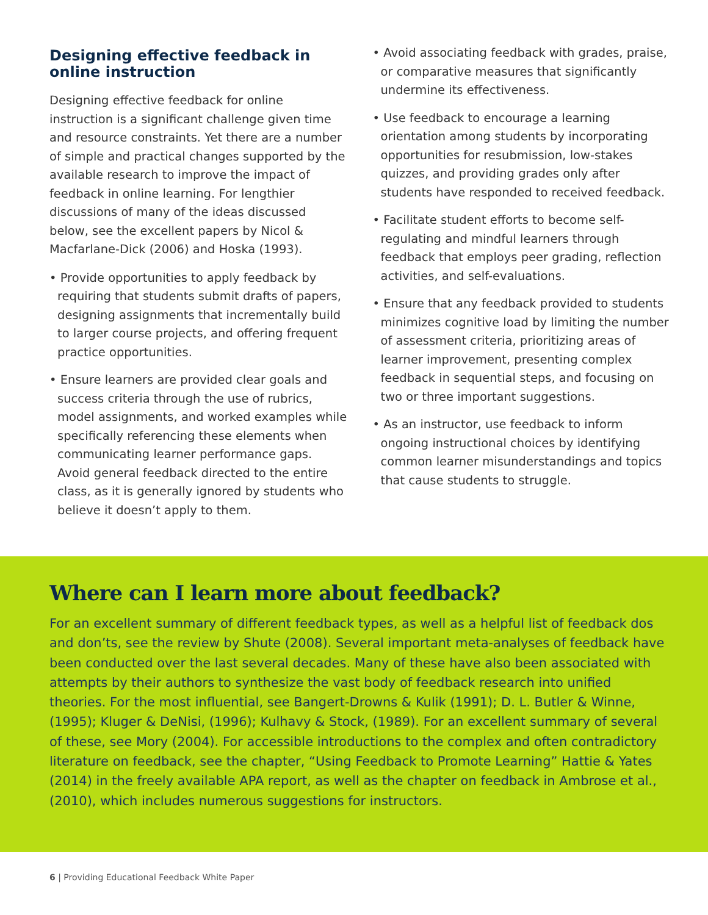Designing effective feedback in online instruction
Designing effective feedback for online instruction is a significant challenge given time and resource constraints. Yet there are a number of simple and practical changes supported by the available research to improve the impact of feedback in online learning. For lengthier discussions of many of the ideas discussed below, see the excellent papers by Nicol & Macfarlane-Dick (2006) and Hoska (1993).
• Provide opportunities to apply feedback by requiring that students submit drafts of papers, designing assignments that incrementally build to larger course projects, and offering frequent practice opportunities.
• Ensure learners are provided clear goals and success criteria through the use of rubrics, model assignments, and worked examples while specifically referencing these elements when communicating learner performance gaps. Avoid general feedback directed to the entire class, as it is generally ignored by students who believe it doesn’t apply to them.
• Avoid associating feedback with grades, praise, or comparative measures that significantly undermine its effectiveness.
• Use feedback to encourage a learning orientation among students by incorporating opportunities for resubmission, low-stakes quizzes, and providing grades only after students have responded to received feedback.
• Facilitate student efforts to become self-regulating and mindful learners through feedback that employs peer grading, reflection activities, and self-evaluations.
• Ensure that any feedback provided to students minimizes cognitive load by limiting the number of assessment criteria, prioritizing areas of learner improvement, presenting complex feedback in sequential steps, and focusing on two or three important suggestions.
• As an instructor, use feedback to inform ongoing instructional choices by identifying common learner misunderstandings and topics that cause students to struggle.
Where can I learn more about feedback?
For an excellent summary of different feedback types, as well as a helpful list of feedback dos and don’ts, see the review by Shute (2008). Several important meta-analyses of feedback have been conducted over the last several decades. Many of these have also been associated with attempts by their authors to synthesize the vast body of feedback research into unified theories. For the most influential, see Bangert-Drowns & Kulik (1991); D. L. Butler & Winne, (1995); Kluger & DeNisi, (1996); Kulhavy & Stock, (1989). For an excellent summary of several of these, see Mory (2004). For accessible introductions to the complex and often contradictory literature on feedback, see the chapter, “Using Feedback to Promote Learning” Hattie & Yates (2014) in the freely available APA report, as well as the chapter on feedback in Ambrose et al., (2010), which includes numerous suggestions for instructors.
6 | Providing Educational Feedback White Paper